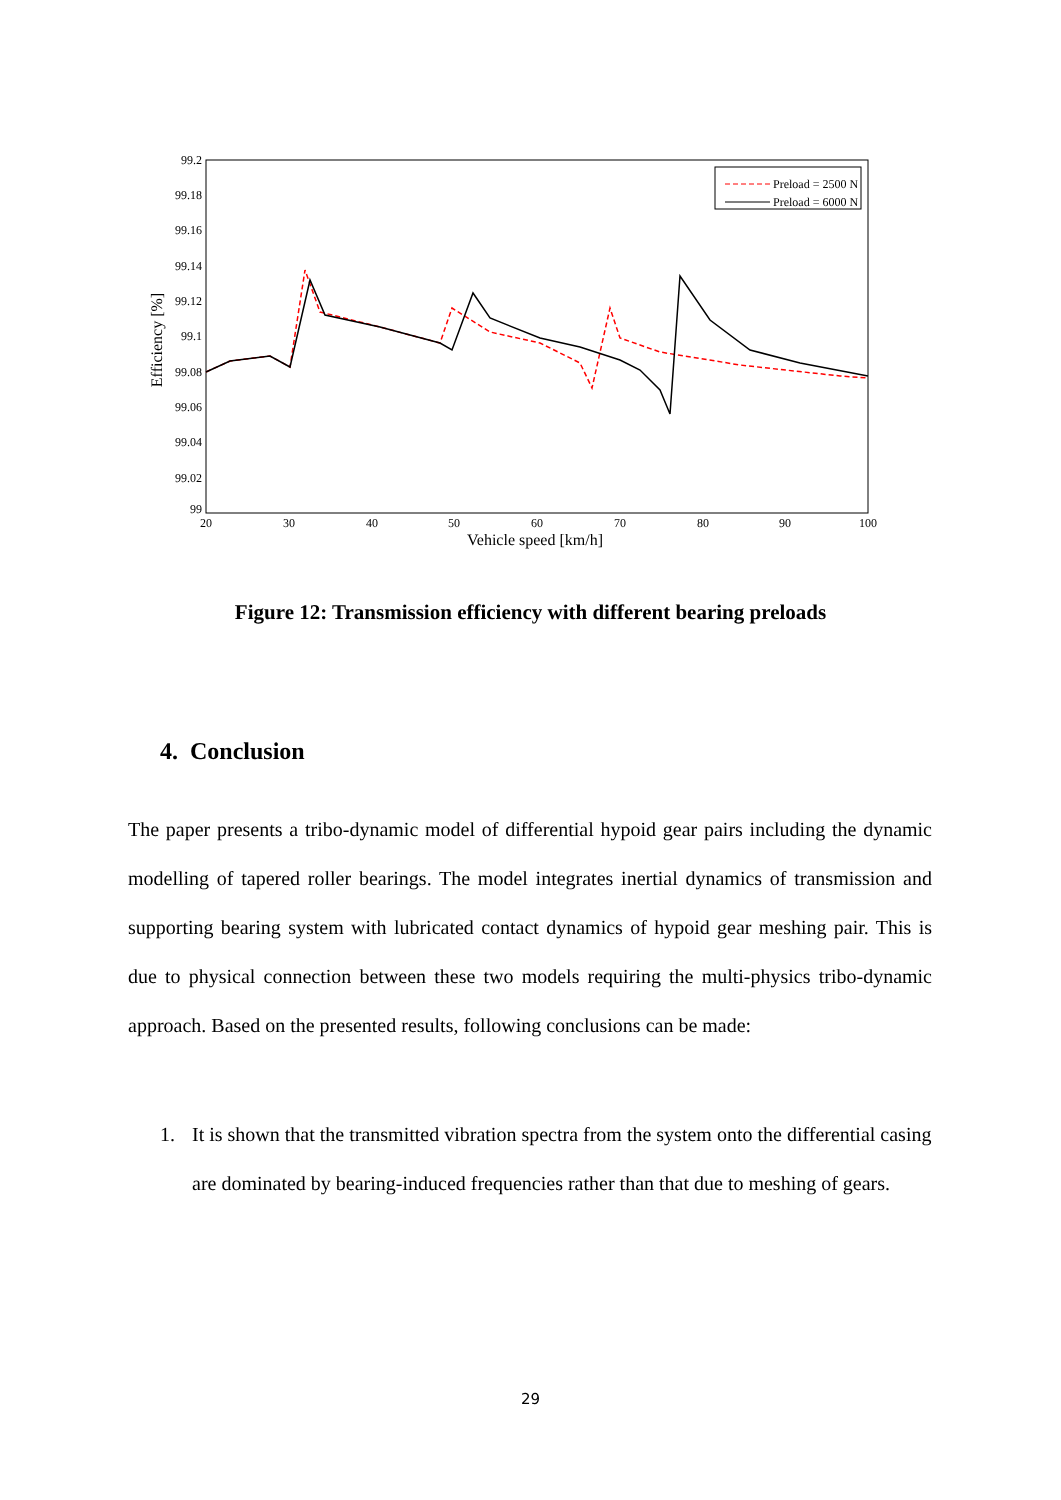99.2
99.18
99.16
99.14
99.12
99.1
99.08
99.06
99.04
99.02
99
20
30
40
50
60
70
80
90
100
Vehicle speed [km/h]
Efficiency [%]
Preload = 2500 N
Preload = 6000 N
Figure 12: Transmission efficiency with different bearing preloads
4. Conclusion
The paper presents a tribo-dynamic model of differential hypoid gear pairs including the dynamic modelling of tapered roller bearings. The model integrates inertial dynamics of transmission and supporting bearing system with lubricated contact dynamics of hypoid gear meshing pair. This is due to physical connection between these two models requiring the multi-physics tribo-dynamic approach. Based on the presented results, following conclusions can be made:
1. It is shown that the transmitted vibration spectra from the system onto the differential casing are dominated by bearing-induced frequencies rather than that due to meshing of gears.
29